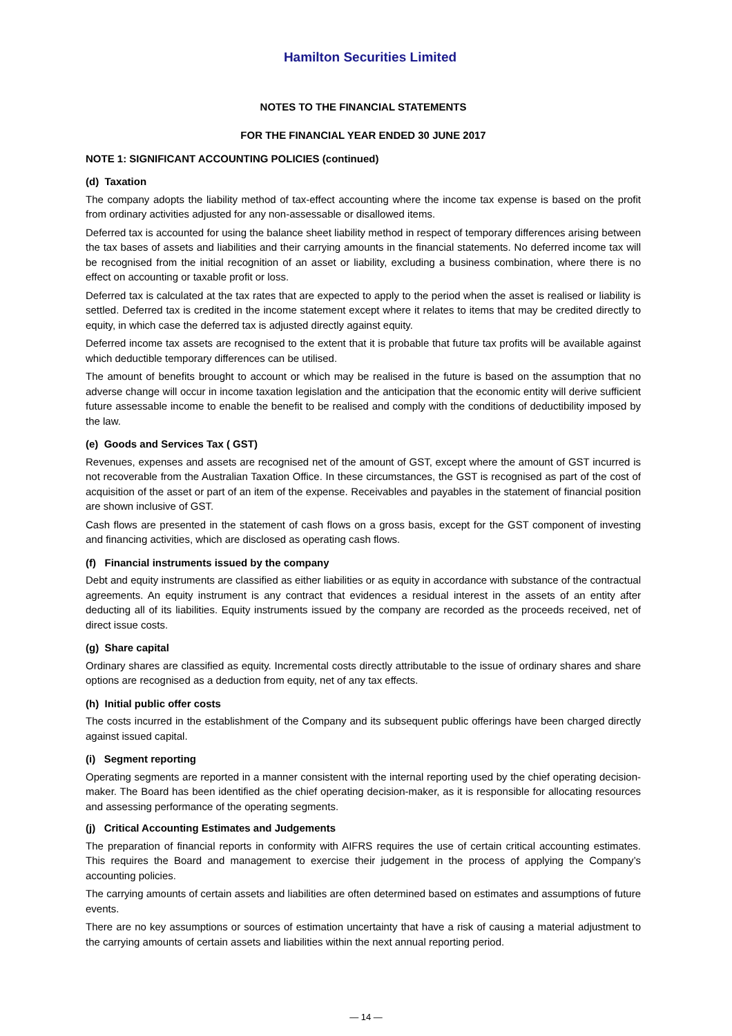Hamilton Securities Limited
NOTES TO THE FINANCIAL STATEMENTS
FOR THE FINANCIAL YEAR ENDED 30 JUNE 2017
NOTE 1: SIGNIFICANT ACCOUNTING POLICIES (continued)
(d) Taxation
The company adopts the liability method of tax-effect accounting where the income tax expense is based on the profit from ordinary activities adjusted for any non-assessable or disallowed items.
Deferred tax is accounted for using the balance sheet liability method in respect of temporary differences arising between the tax bases of assets and liabilities and their carrying amounts in the financial statements. No deferred income tax will be recognised from the initial recognition of an asset or liability, excluding a business combination, where there is no effect on accounting or taxable profit or loss.
Deferred tax is calculated at the tax rates that are expected to apply to the period when the asset is realised or liability is settled. Deferred tax is credited in the income statement except where it relates to items that may be credited directly to equity, in which case the deferred tax is adjusted directly against equity.
Deferred income tax assets are recognised to the extent that it is probable that future tax profits will be available against which deductible temporary differences can be utilised.
The amount of benefits brought to account or which may be realised in the future is based on the assumption that no adverse change will occur in income taxation legislation and the anticipation that the economic entity will derive sufficient future assessable income to enable the benefit to be realised and comply with the conditions of deductibility imposed by the law.
(e) Goods and Services Tax ( GST)
Revenues, expenses and assets are recognised net of the amount of GST, except where the amount of GST incurred is not recoverable from the Australian Taxation Office. In these circumstances, the GST is recognised as part of the cost of acquisition of the asset or part of an item of the expense. Receivables and payables in the statement of financial position are shown inclusive of GST.
Cash flows are presented in the statement of cash flows on a gross basis, except for the GST component of investing and financing activities, which are disclosed as operating cash flows.
(f) Financial instruments issued by the company
Debt and equity instruments are classified as either liabilities or as equity in accordance with substance of the contractual agreements. An equity instrument is any contract that evidences a residual interest in the assets of an entity after deducting all of its liabilities. Equity instruments issued by the company are recorded as the proceeds received, net of direct issue costs.
(g) Share capital
Ordinary shares are classified as equity. Incremental costs directly attributable to the issue of ordinary shares and share options are recognised as a deduction from equity, net of any tax effects.
(h) Initial public offer costs
The costs incurred in the establishment of the Company and its subsequent public offerings have been charged directly against issued capital.
(i) Segment reporting
Operating segments are reported in a manner consistent with the internal reporting used by the chief operating decision-maker. The Board has been identified as the chief operating decision-maker, as it is responsible for allocating resources and assessing performance of the operating segments.
(j) Critical Accounting Estimates and Judgements
The preparation of financial reports in conformity with AIFRS requires the use of certain critical accounting estimates. This requires the Board and management to exercise their judgement in the process of applying the Company’s accounting policies.
The carrying amounts of certain assets and liabilities are often determined based on estimates and assumptions of future events.
There are no key assumptions or sources of estimation uncertainty that have a risk of causing a material adjustment to the carrying amounts of certain assets and liabilities within the next annual reporting period.
— 14 —